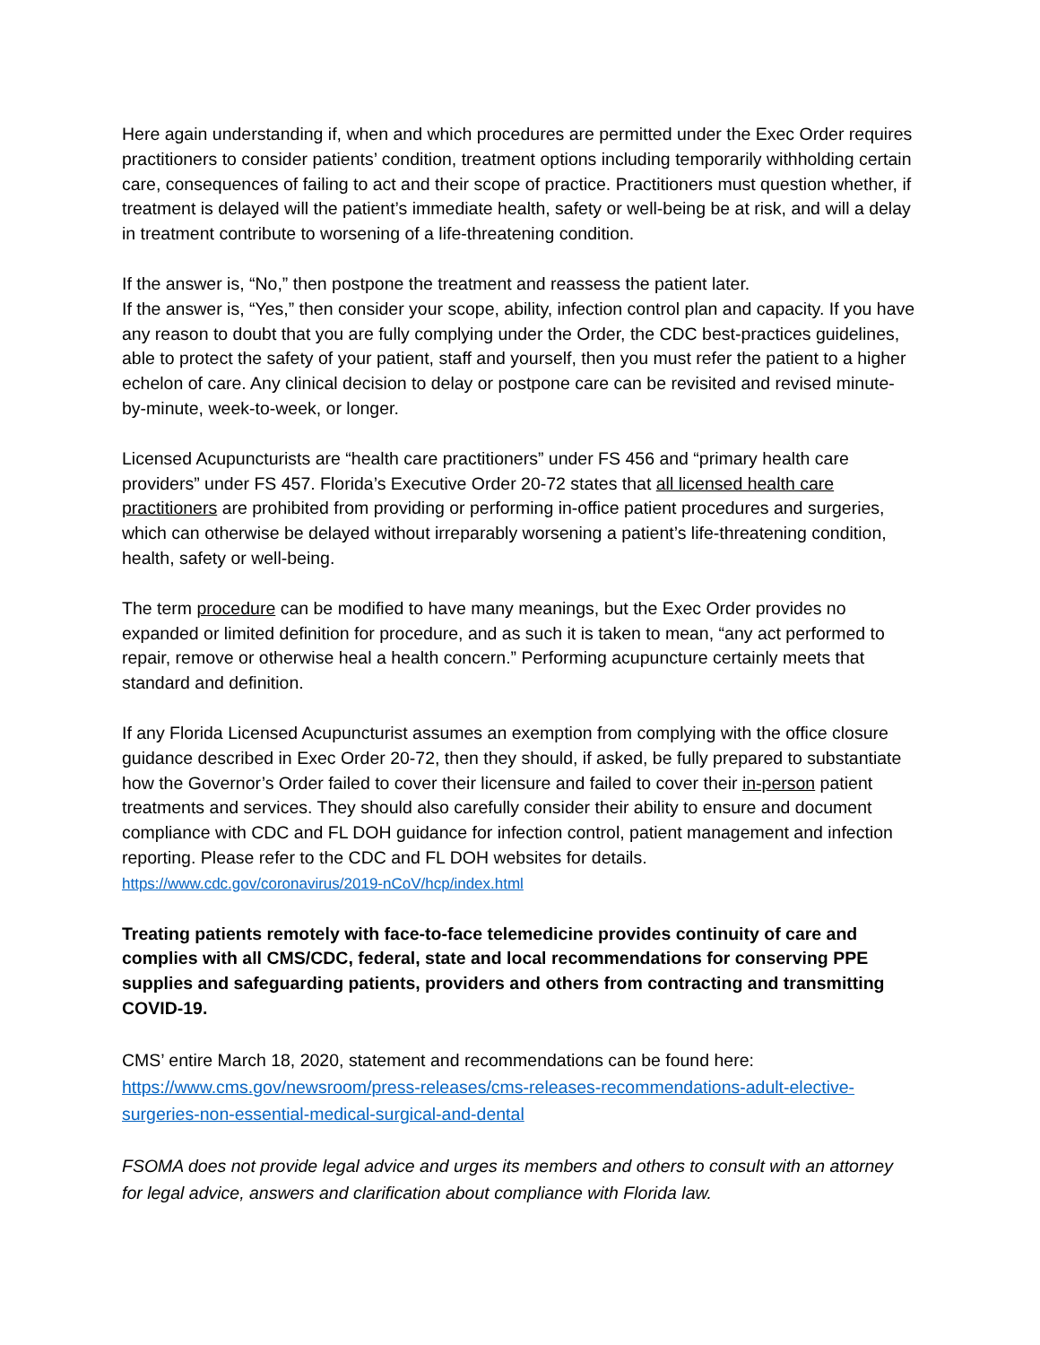Here again understanding if, when and which procedures are permitted under the Exec Order requires practitioners to consider patients’ condition, treatment options including temporarily withholding certain care, consequences of failing to act and their scope of practice. Practitioners must question whether, if treatment is delayed will the patient’s immediate health, safety or well-being be at risk, and will a delay in treatment contribute to worsening of a life-threatening condition.
If the answer is, “No,” then postpone the treatment and reassess the patient later.
If the answer is, “Yes,” then consider your scope, ability, infection control plan and capacity. If you have any reason to doubt that you are fully complying under the Order, the CDC best-practices guidelines, able to protect the safety of your patient, staff and yourself, then you must refer the patient to a higher echelon of care. Any clinical decision to delay or postpone care can be revisited and revised minute-by-minute, week-to-week, or longer.
Licensed Acupuncturists are “health care practitioners” under FS 456 and “primary health care providers” under FS 457. Florida’s Executive Order 20-72 states that all licensed health care practitioners are prohibited from providing or performing in-office patient procedures and surgeries, which can otherwise be delayed without irreparably worsening a patient’s life-threatening condition, health, safety or well-being.
The term procedure can be modified to have many meanings, but the Exec Order provides no expanded or limited definition for procedure, and as such it is taken to mean, “any act performed to repair, remove or otherwise heal a health concern.” Performing acupuncture certainly meets that standard and definition.
If any Florida Licensed Acupuncturist assumes an exemption from complying with the office closure guidance described in Exec Order 20-72, then they should, if asked, be fully prepared to substantiate how the Governor’s Order failed to cover their licensure and failed to cover their in-person patient treatments and services. They should also carefully consider their ability to ensure and document compliance with CDC and FL DOH guidance for infection control, patient management and infection reporting. Please refer to the CDC and FL DOH websites for details.
https://www.cdc.gov/coronavirus/2019-nCoV/hcp/index.html
Treating patients remotely with face-to-face telemedicine provides continuity of care and complies with all CMS/CDC, federal, state and local recommendations for conserving PPE supplies and safeguarding patients, providers and others from contracting and transmitting COVID-19.
CMS’ entire March 18, 2020, statement and recommendations can be found here:
https://www.cms.gov/newsroom/press-releases/cms-releases-recommendations-adult-elective-surgeries-non-essential-medical-surgical-and-dental
FSOMA does not provide legal advice and urges its members and others to consult with an attorney for legal advice, answers and clarification about compliance with Florida law.